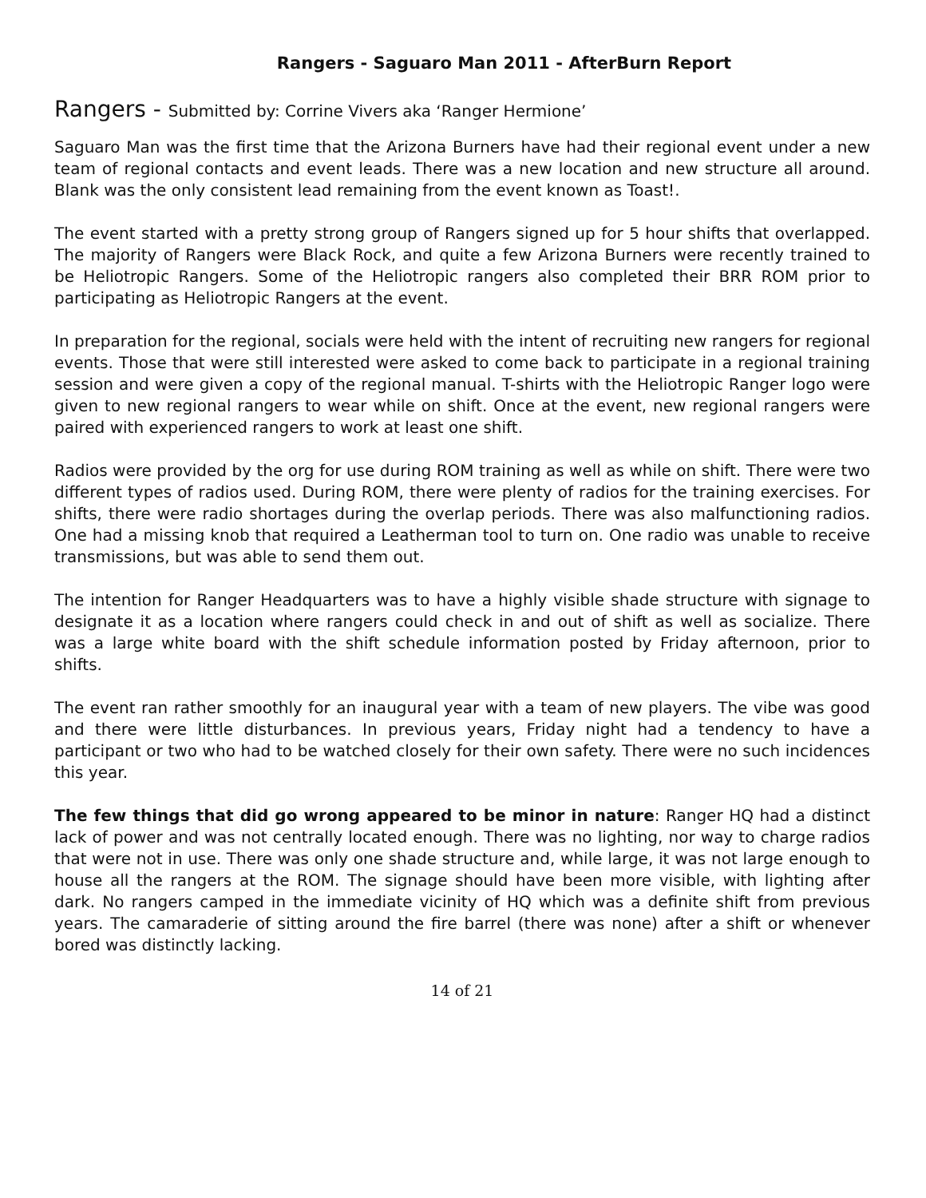Rangers - Saguaro Man 2011 - AfterBurn Report
Rangers - Submitted by: Corrine Vivers aka ‘Ranger Hermione’
Saguaro Man was the first time that the Arizona Burners have had their regional event under a new team of regional contacts and event leads. There was a new location and new structure all around. Blank was the only consistent lead remaining from the event known as Toast!.
The event started with a pretty strong group of Rangers signed up for 5 hour shifts that overlapped. The majority of Rangers were Black Rock, and quite a few Arizona Burners were recently trained to be Heliotropic Rangers. Some of the Heliotropic rangers also completed their BRR ROM prior to participating as Heliotropic Rangers at the event.
In preparation for the regional, socials were held with the intent of recruiting new rangers for regional events. Those that were still interested were asked to come back to participate in a regional training session and were given a copy of the regional manual. T-shirts with the Heliotropic Ranger logo were given to new regional rangers to wear while on shift. Once at the event, new regional rangers were paired with experienced rangers to work at least one shift.
Radios were provided by the org for use during ROM training as well as while on shift. There were two different types of radios used. During ROM, there were plenty of radios for the training exercises. For shifts, there were radio shortages during the overlap periods. There was also malfunctioning radios. One had a missing knob that required a Leatherman tool to turn on. One radio was unable to receive transmissions, but was able to send them out.
The intention for Ranger Headquarters was to have a highly visible shade structure with signage to designate it as a location where rangers could check in and out of shift as well as socialize. There was a large white board with the shift schedule information posted by Friday afternoon, prior to shifts.
The event ran rather smoothly for an inaugural year with a team of new players. The vibe was good and there were little disturbances. In previous years, Friday night had a tendency to have a participant or two who had to be watched closely for their own safety. There were no such incidences this year.
The few things that did go wrong appeared to be minor in nature: Ranger HQ had a distinct lack of power and was not centrally located enough. There was no lighting, nor way to charge radios that were not in use. There was only one shade structure and, while large, it was not large enough to house all the rangers at the ROM. The signage should have been more visible, with lighting after dark. No rangers camped in the immediate vicinity of HQ which was a definite shift from previous years. The camaraderie of sitting around the fire barrel (there was none) after a shift or whenever bored was distinctly lacking.
14 of 21